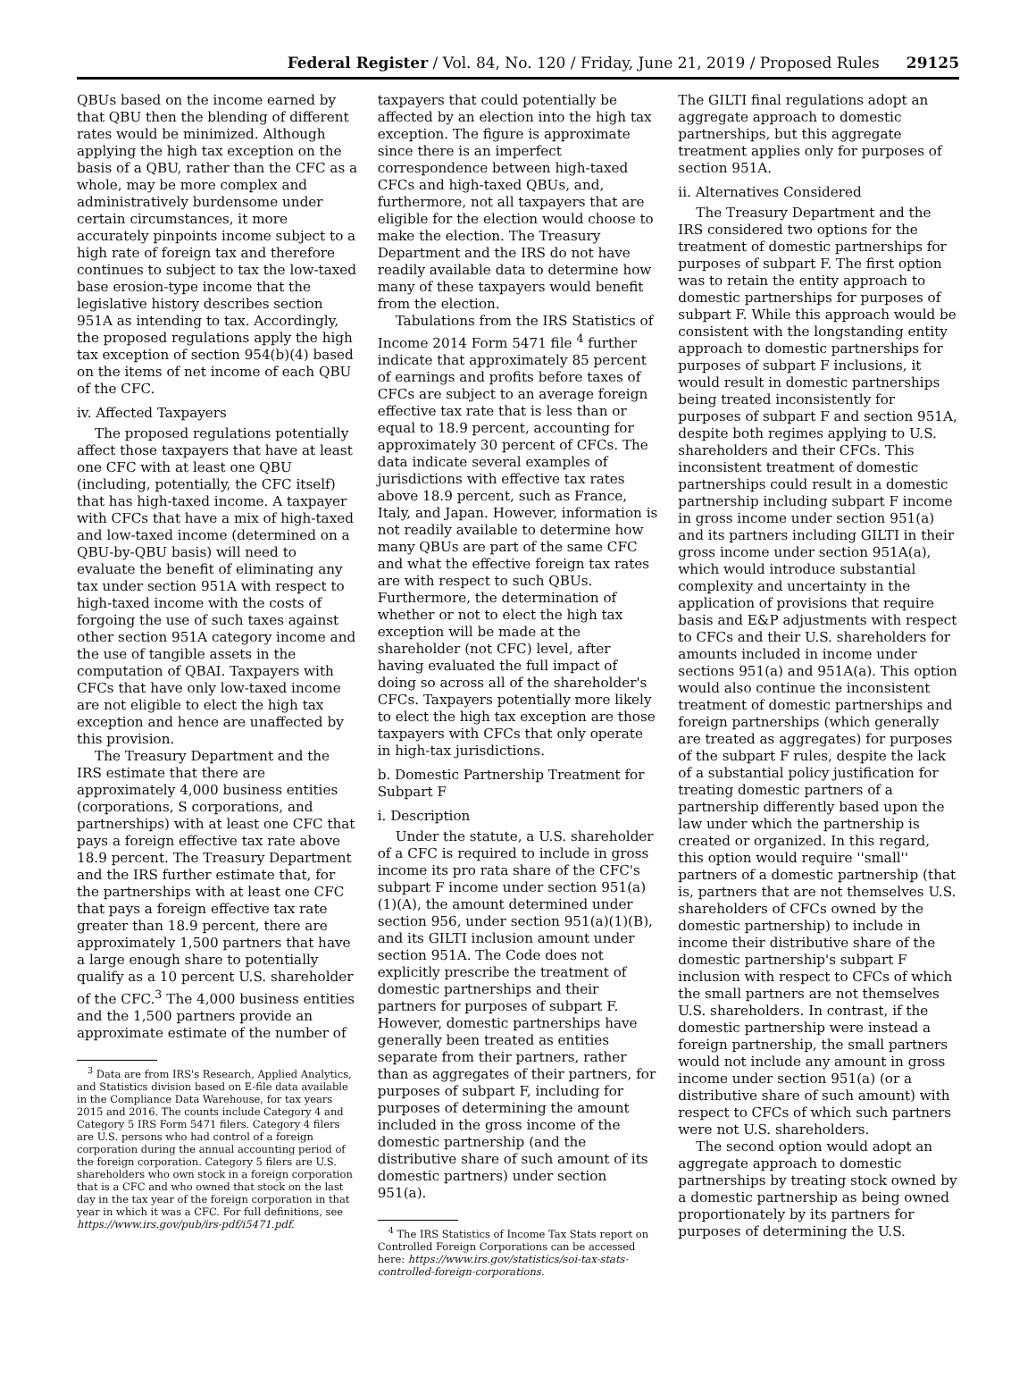Federal Register / Vol. 84, No. 120 / Friday, June 21, 2019 / Proposed Rules 29125
QBUs based on the income earned by that QBU then the blending of different rates would be minimized. Although applying the high tax exception on the basis of a QBU, rather than the CFC as a whole, may be more complex and administratively burdensome under certain circumstances, it more accurately pinpoints income subject to a high rate of foreign tax and therefore continues to subject to tax the low-taxed base erosion-type income that the legislative history describes section 951A as intending to tax. Accordingly, the proposed regulations apply the high tax exception of section 954(b)(4) based on the items of net income of each QBU of the CFC.
iv. Affected Taxpayers
The proposed regulations potentially affect those taxpayers that have at least one CFC with at least one QBU (including, potentially, the CFC itself) that has high-taxed income. A taxpayer with CFCs that have a mix of high-taxed and low-taxed income (determined on a QBU-by-QBU basis) will need to evaluate the benefit of eliminating any tax under section 951A with respect to high-taxed income with the costs of forgoing the use of such taxes against other section 951A category income and the use of tangible assets in the computation of QBAI. Taxpayers with CFCs that have only low-taxed income are not eligible to elect the high tax exception and hence are unaffected by this provision.
The Treasury Department and the IRS estimate that there are approximately 4,000 business entities (corporations, S corporations, and partnerships) with at least one CFC that pays a foreign effective tax rate above 18.9 percent. The Treasury Department and the IRS further estimate that, for the partnerships with at least one CFC that pays a foreign effective tax rate greater than 18.9 percent, there are approximately 1,500 partners that have a large enough share to potentially qualify as a 10 percent U.S. shareholder of the CFC.<sup>3</sup> The 4,000 business entities and the 1,500 partners provide an approximate estimate of the number of
<sup>3</sup> Data are from IRS's Research, Applied Analytics, and Statistics division based on E-file data available in the Compliance Data Warehouse, for tax years 2015 and 2016. The counts include Category 4 and Category 5 IRS Form 5471 filers. Category 4 filers are U.S. persons who had control of a foreign corporation during the annual accounting period of the foreign corporation. Category 5 filers are U.S. shareholders who own stock in a foreign corporation that is a CFC and who owned that stock on the last day in the tax year of the foreign corporation in that year in which it was a CFC. For full definitions, see https://www.irs.gov/pub/irs-pdf/i5471.pdf.
taxpayers that could potentially be affected by an election into the high tax exception. The figure is approximate since there is an imperfect correspondence between high-taxed CFCs and high-taxed QBUs, and, furthermore, not all taxpayers that are eligible for the election would choose to make the election. The Treasury Department and the IRS do not have readily available data to determine how many of these taxpayers would benefit from the election.
Tabulations from the IRS Statistics of Income 2014 Form 5471 file <sup>4</sup> further indicate that approximately 85 percent of earnings and profits before taxes of CFCs are subject to an average foreign effective tax rate that is less than or equal to 18.9 percent, accounting for approximately 30 percent of CFCs. The data indicate several examples of jurisdictions with effective tax rates above 18.9 percent, such as France, Italy, and Japan. However, information is not readily available to determine how many QBUs are part of the same CFC and what the effective foreign tax rates are with respect to such QBUs. Furthermore, the determination of whether or not to elect the high tax exception will be made at the shareholder (not CFC) level, after having evaluated the full impact of doing so across all of the shareholder's CFCs. Taxpayers potentially more likely to elect the high tax exception are those taxpayers with CFCs that only operate in high-tax jurisdictions.
b. Domestic Partnership Treatment for Subpart F
i. Description
Under the statute, a U.S. shareholder of a CFC is required to include in gross income its pro rata share of the CFC's subpart F income under section 951(a)(1)(A), the amount determined under section 956, under section 951(a)(1)(B), and its GILTI inclusion amount under section 951A. The Code does not explicitly prescribe the treatment of domestic partnerships and their partners for purposes of subpart F. However, domestic partnerships have generally been treated as entities separate from their partners, rather than as aggregates of their partners, for purposes of subpart F, including for purposes of determining the amount included in the gross income of the domestic partnership (and the distributive share of such amount of its domestic partners) under section 951(a).
<sup>4</sup> The IRS Statistics of Income Tax Stats report on Controlled Foreign Corporations can be accessed here: https://www.irs.gov/statistics/soi-tax-stats-controlled-foreign-corporations.
The GILTI final regulations adopt an aggregate approach to domestic partnerships, but this aggregate treatment applies only for purposes of section 951A.
ii. Alternatives Considered
The Treasury Department and the IRS considered two options for the treatment of domestic partnerships for purposes of subpart F. The first option was to retain the entity approach to domestic partnerships for purposes of subpart F. While this approach would be consistent with the longstanding entity approach to domestic partnerships for purposes of subpart F inclusions, it would result in domestic partnerships being treated inconsistently for purposes of subpart F and section 951A, despite both regimes applying to U.S. shareholders and their CFCs. This inconsistent treatment of domestic partnerships could result in a domestic partnership including subpart F income in gross income under section 951(a) and its partners including GILTI in their gross income under section 951A(a), which would introduce substantial complexity and uncertainty in the application of provisions that require basis and E&P adjustments with respect to CFCs and their U.S. shareholders for amounts included in income under sections 951(a) and 951A(a). This option would also continue the inconsistent treatment of domestic partnerships and foreign partnerships (which generally are treated as aggregates) for purposes of the subpart F rules, despite the lack of a substantial policy justification for treating domestic partners of a partnership differently based upon the law under which the partnership is created or organized. In this regard, this option would require ''small'' partners of a domestic partnership (that is, partners that are not themselves U.S. shareholders of CFCs owned by the domestic partnership) to include in income their distributive share of the domestic partnership's subpart F inclusion with respect to CFCs of which the small partners are not themselves U.S. shareholders. In contrast, if the domestic partnership were instead a foreign partnership, the small partners would not include any amount in gross income under section 951(a) (or a distributive share of such amount) with respect to CFCs of which such partners were not U.S. shareholders.
The second option would adopt an aggregate approach to domestic partnerships by treating stock owned by a domestic partnership as being owned proportionately by its partners for purposes of determining the U.S.